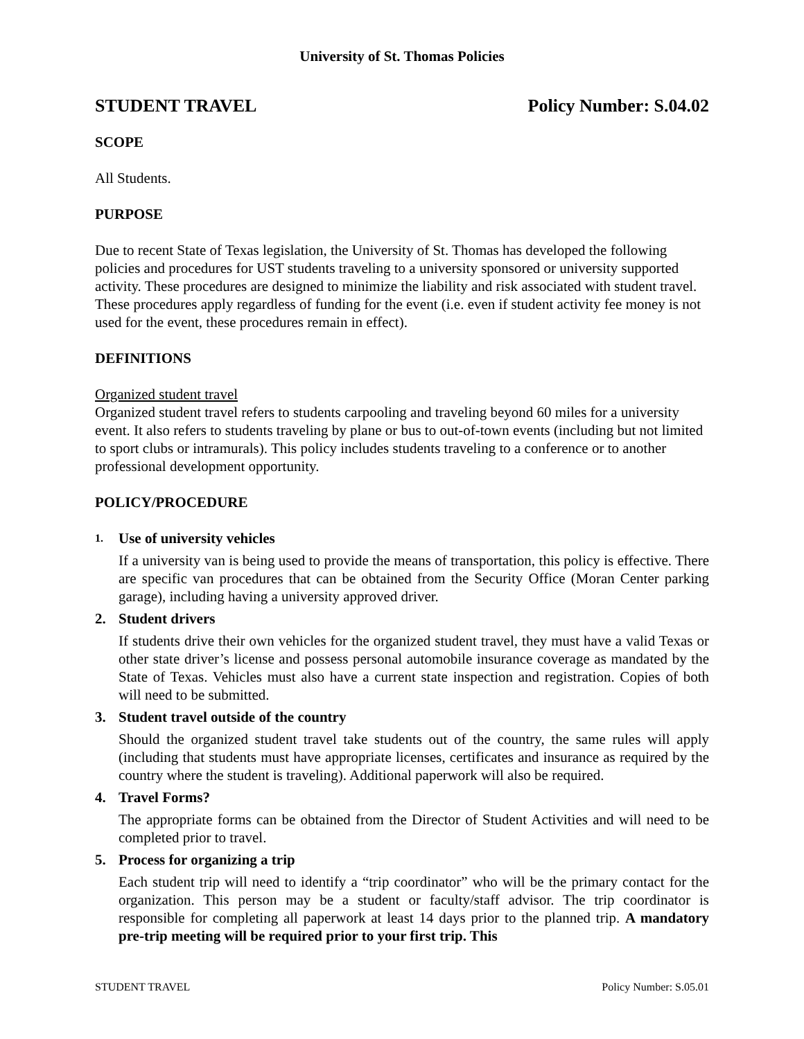University of St. Thomas Policies
STUDENT TRAVEL Policy Number: S.04.02
SCOPE
All Students.
PURPOSE
Due to recent State of Texas legislation, the University of St. Thomas has developed the following policies and procedures for UST students traveling to a university sponsored or university supported activity. These procedures are designed to minimize the liability and risk associated with student travel. These procedures apply regardless of funding for the event (i.e. even if student activity fee money is not used for the event, these procedures remain in effect).
DEFINITIONS
Organized student travel
Organized student travel refers to students carpooling and traveling beyond 60 miles for a university event. It also refers to students traveling by plane or bus to out-of-town events (including but not limited to sport clubs or intramurals). This policy includes students traveling to a conference or to another professional development opportunity.
POLICY/PROCEDURE
1. Use of university vehicles
If a university van is being used to provide the means of transportation, this policy is effective. There are specific van procedures that can be obtained from the Security Office (Moran Center parking garage), including having a university approved driver.
2. Student drivers
If students drive their own vehicles for the organized student travel, they must have a valid Texas or other state driver’s license and possess personal automobile insurance coverage as mandated by the State of Texas. Vehicles must also have a current state inspection and registration. Copies of both will need to be submitted.
3. Student travel outside of the country
Should the organized student travel take students out of the country, the same rules will apply (including that students must have appropriate licenses, certificates and insurance as required by the country where the student is traveling). Additional paperwork will also be required.
4. Travel Forms?
The appropriate forms can be obtained from the Director of Student Activities and will need to be completed prior to travel.
5. Process for organizing a trip
Each student trip will need to identify a “trip coordinator” who will be the primary contact for the organization. This person may be a student or faculty/staff advisor. The trip coordinator is responsible for completing all paperwork at least 14 days prior to the planned trip. A mandatory pre-trip meeting will be required prior to your first trip. This
STUDENT TRAVEL Policy Number: S.05.01